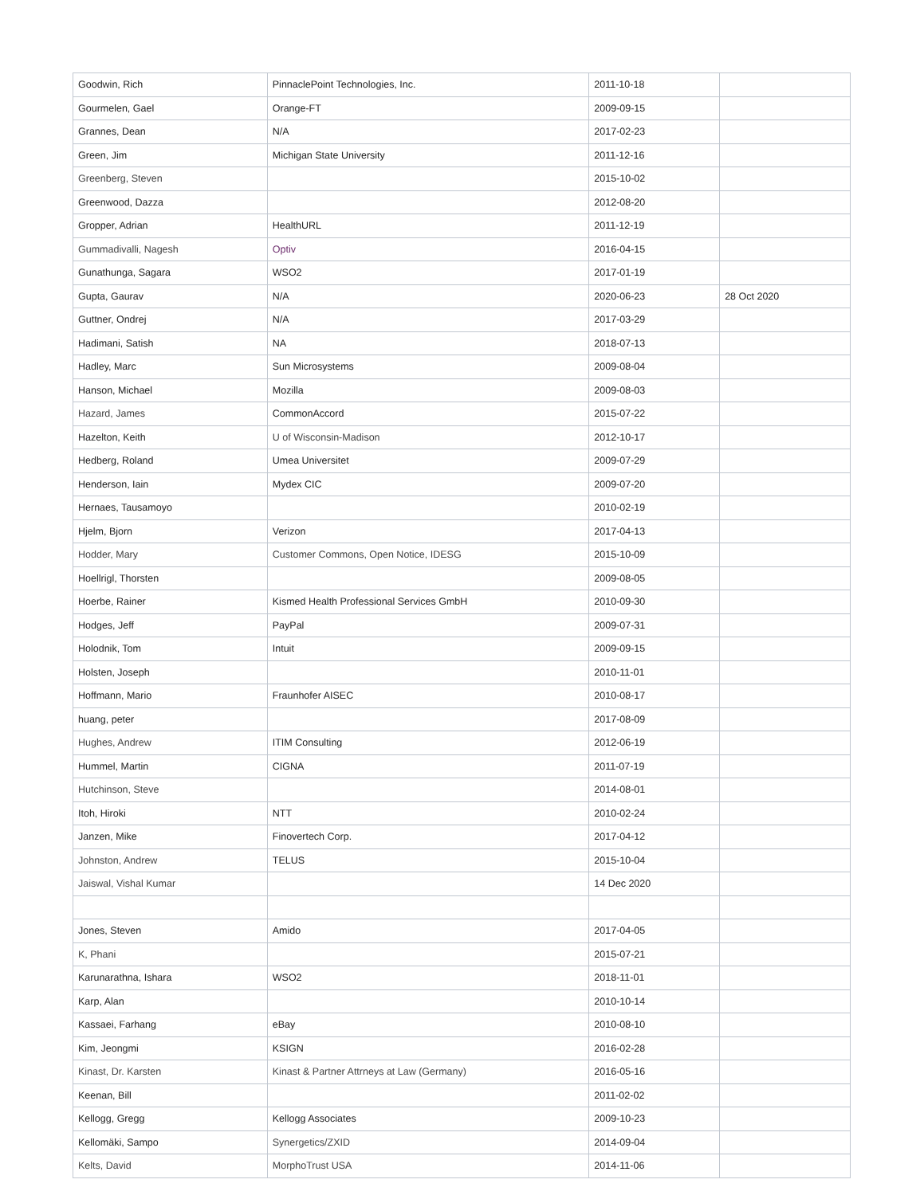| Goodwin, Rich | PinnaclePoint Technologies, Inc. | 2011-10-18 | |
| Gourmelen, Gael | Orange-FT | 2009-09-15 | |
| Grannes, Dean | N/A | 2017-02-23 | |
| Green, Jim | Michigan State University | 2011-12-16 | |
| Greenberg, Steven | | 2015-10-02 | |
| Greenwood, Dazza | | 2012-08-20 | |
| Gropper, Adrian | HealthURL | 2011-12-19 | |
| Gummadivalli, Nagesh | Optiv | 2016-04-15 | |
| Gunathunga, Sagara | WSO2 | 2017-01-19 | |
| Gupta, Gaurav | N/A | 2020-06-23 | 28 Oct 2020 |
| Guttner, Ondrej | N/A | 2017-03-29 | |
| Hadimani, Satish | NA | 2018-07-13 | |
| Hadley, Marc | Sun Microsystems | 2009-08-04 | |
| Hanson, Michael | Mozilla | 2009-08-03 | |
| Hazard, James | CommonAccord | 2015-07-22 | |
| Hazelton, Keith | U of Wisconsin-Madison | 2012-10-17 | |
| Hedberg, Roland | Umea Universitet | 2009-07-29 | |
| Henderson, Iain | Mydex CIC | 2009-07-20 | |
| Hernaes, Tausamoyo | | 2010-02-19 | |
| Hjelm, Bjorn | Verizon | 2017-04-13 | |
| Hodder, Mary | Customer Commons, Open Notice, IDESG | 2015-10-09 | |
| Hoellrigl, Thorsten | | 2009-08-05 | |
| Hoerbe, Rainer | Kismed Health Professional Services GmbH | 2010-09-30 | |
| Hodges, Jeff | PayPal | 2009-07-31 | |
| Holodnik, Tom | Intuit | 2009-09-15 | |
| Holsten, Joseph | | 2010-11-01 | |
| Hoffmann, Mario | Fraunhofer AISEC | 2010-08-17 | |
| huang, peter | | 2017-08-09 | |
| Hughes, Andrew | ITIM Consulting | 2012-06-19 | |
| Hummel, Martin | CIGNA | 2011-07-19 | |
| Hutchinson, Steve | | 2014-08-01 | |
| Itoh, Hiroki | NTT | 2010-02-24 | |
| Janzen, Mike | Finovertech Corp. | 2017-04-12 | |
| Johnston, Andrew | TELUS | 2015-10-04 | |
| Jaiswal, Vishal Kumar | | 14 Dec 2020 | |
| Jones, Steven | Amido | 2017-04-05 | |
| K, Phani | | 2015-07-21 | |
| Karunarathna, Ishara | WSO2 | 2018-11-01 | |
| Karp, Alan | | 2010-10-14 | |
| Kassaei, Farhang | eBay | 2010-08-10 | |
| Kim, Jeongmi | KSIGN | 2016-02-28 | |
| Kinast, Dr. Karsten | Kinast & Partner Attrneys at Law (Germany) | 2016-05-16 | |
| Keenan, Bill | | 2011-02-02 | |
| Kellogg, Gregg | Kellogg Associates | 2009-10-23 | |
| Kellomäki, Sampo | Synergetics/ZXID | 2014-09-04 | |
| Kelts, David | MorphoTrust USA | 2014-11-06 | |